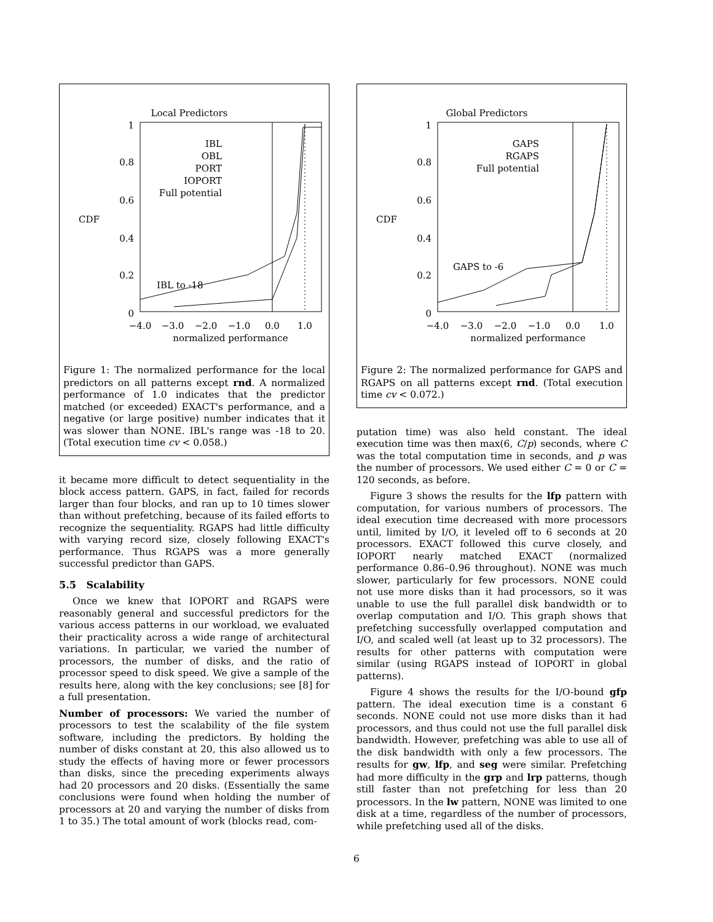Local Predictors
1
0.8
0.6
0.4
0.2
0
CDF
−4.0
−3.0
−2.0
−1.0
0.0
1.0
normalized performance
IBL
OBL
PORT
IOPORT
Full potential
IBL to -18
Figure 1: The normalized performance for the local predictors on all patterns except rnd. A normalized performance of 1.0 indicates that the predictor matched (or exceeded) EXACT's performance, and a negative (or large positive) number indicates that it was slower than NONE. IBL's range was -18 to 20. (Total execution time cv < 0.058.)
it became more difficult to detect sequentiality in the block access pattern. GAPS, in fact, failed for records larger than four blocks, and ran up to 10 times slower than without prefetching, because of its failed efforts to recognize the sequentiality. RGAPS had little difficulty with varying record size, closely following EXACT's performance. Thus RGAPS was a more generally successful predictor than GAPS.
5.5 Scalability
Once we knew that IOPORT and RGAPS were reasonably general and successful predictors for the various access patterns in our workload, we evaluated their practicality across a wide range of architectural variations. In particular, we varied the number of processors, the number of disks, and the ratio of processor speed to disk speed. We give a sample of the results here, along with the key conclusions; see [8] for a full presentation.
Number of processors: We varied the number of processors to test the scalability of the file system software, including the predictors. By holding the number of disks constant at 20, this also allowed us to study the effects of having more or fewer processors than disks, since the preceding experiments always had 20 processors and 20 disks. (Essentially the same conclusions were found when holding the number of processors at 20 and varying the number of disks from 1 to 35.) The total amount of work (blocks read, com-
Global Predictors
1
0.8
0.6
0.4
0.2
0
CDF
−4.0
−3.0
−2.0
−1.0
0.0
1.0
normalized performance
GAPS
RGAPS
Full potential
GAPS to -6
Figure 2: The normalized performance for GAPS and RGAPS on all patterns except rnd. (Total execution time cv < 0.072.)
putation time) was also held constant. The ideal execution time was then max(6, C/p) seconds, where C was the total computation time in seconds, and p was the number of processors. We used either C = 0 or C = 120 seconds, as before.
Figure 3 shows the results for the lfp pattern with computation, for various numbers of processors. The ideal execution time decreased with more processors until, limited by I/O, it leveled off to 6 seconds at 20 processors. EXACT followed this curve closely, and IOPORT nearly matched EXACT (normalized performance 0.86–0.96 throughout). NONE was much slower, particularly for few processors. NONE could not use more disks than it had processors, so it was unable to use the full parallel disk bandwidth or to overlap computation and I/O. This graph shows that prefetching successfully overlapped computation and I/O, and scaled well (at least up to 32 processors). The results for other patterns with computation were similar (using RGAPS instead of IOPORT in global patterns).
Figure 4 shows the results for the I/O-bound gfp pattern. The ideal execution time is a constant 6 seconds. NONE could not use more disks than it had processors, and thus could not use the full parallel disk bandwidth. However, prefetching was able to use all of the disk bandwidth with only a few processors. The results for gw, lfp, and seg were similar. Prefetching had more difficulty in the grp and lrp patterns, though still faster than not prefetching for less than 20 processors. In the lw pattern, NONE was limited to one disk at a time, regardless of the number of processors, while prefetching used all of the disks.
6